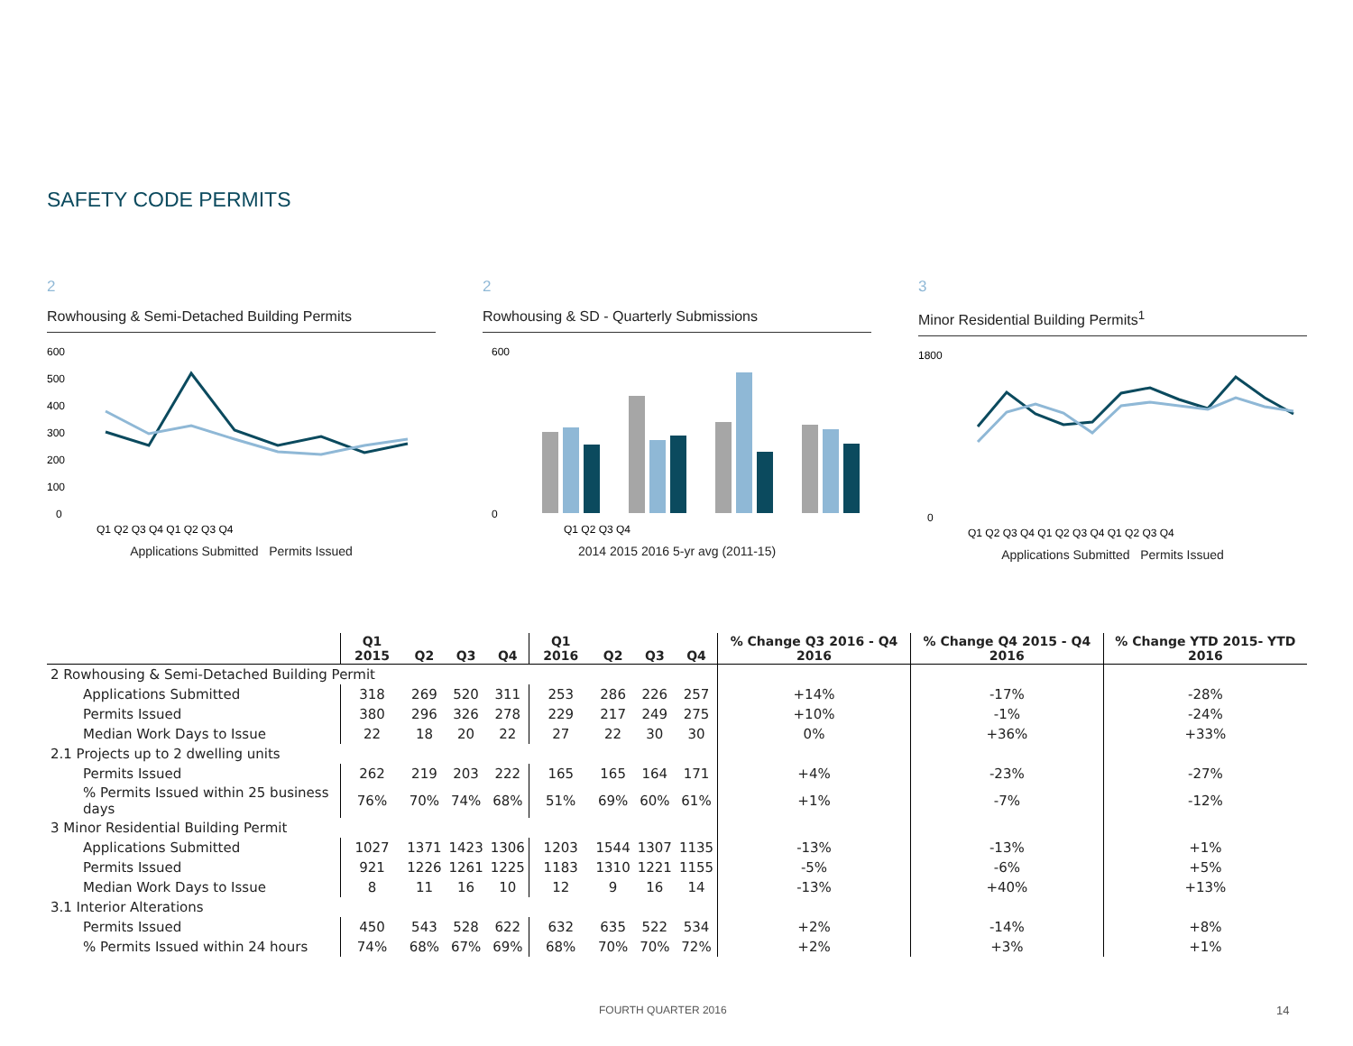SAFETY CODE PERMITS
2
Rowhousing & Semi-Detached Building Permits
600
500
400
300
200
100
0
Q1 Q2 Q3 Q4 Q1 Q2 Q3 Q4
Applications Submitted Permits Issued
2
Rowhousing & SD - Quarterly Submissions
600
0
Q1 Q2 Q3 Q4
2014 2015 2016 5-yr avg (2011-15)
3
Minor Residential Building Permits<sup>1</sup>
1800
0
Q1 Q2 Q3 Q4 Q1 Q2 Q3 Q4 Q1 Q2 Q3 Q4
Applications Submitted Permits Issued
| | Q1 2015 | Q2 | Q3 | Q4 | Q1 2016 | Q2 | Q3 | Q4 | % Change Q3 2016 - Q4 2016 | % Change Q4 2015 - Q4 2016 | % Change YTD 2015- YTD 2016 |
| --- | --- | --- | --- | --- | --- | --- | --- | --- | --- | --- | --- |
| 2 Rowhousing & Semi-Detached Building Permit | | | | | | | | | | | |
| Applications Submitted | 318 | 269 | 520 | 311 | 253 | 286 | 226 | 257 | +14% | -17% | -28% |
| Permits Issued | 380 | 296 | 326 | 278 | 229 | 217 | 249 | 275 | +10% | -1% | -24% |
| Median Work Days to Issue | 22 | 18 | 20 | 22 | 27 | 22 | 30 | 30 | 0% | +36% | +33% |
| 2.1 Projects up to 2 dwelling units | | | | | | | | | | | |
| Permits Issued | 262 | 219 | 203 | 222 | 165 | 165 | 164 | 171 | +4% | -23% | -27% |
| % Permits Issued within 25 business days | 76% | 70% | 74% | 68% | 51% | 69% | 60% | 61% | +1% | -7% | -12% |
| 3 Minor Residential Building Permit | | | | | | | | | | | |
| Applications Submitted | 1027 | 1371 | 1423 | 1306 | 1203 | 1544 | 1307 | 1135 | -13% | -13% | +1% |
| Permits Issued | 921 | 1226 | 1261 | 1225 | 1183 | 1310 | 1221 | 1155 | -5% | -6% | +5% |
| Median Work Days to Issue | 8 | 11 | 16 | 10 | 12 | 9 | 16 | 14 | -13% | +40% | +13% |
| 3.1 Interior Alterations | | | | | | | | | | | |
| Permits Issued | 450 | 543 | 528 | 622 | 632 | 635 | 522 | 534 | +2% | -14% | +8% |
| % Permits Issued within 24 hours | 74% | 68% | 67% | 69% | 68% | 70% | 70% | 72% | +2% | +3% | +1% |
FOURTH QUARTER 2016 14